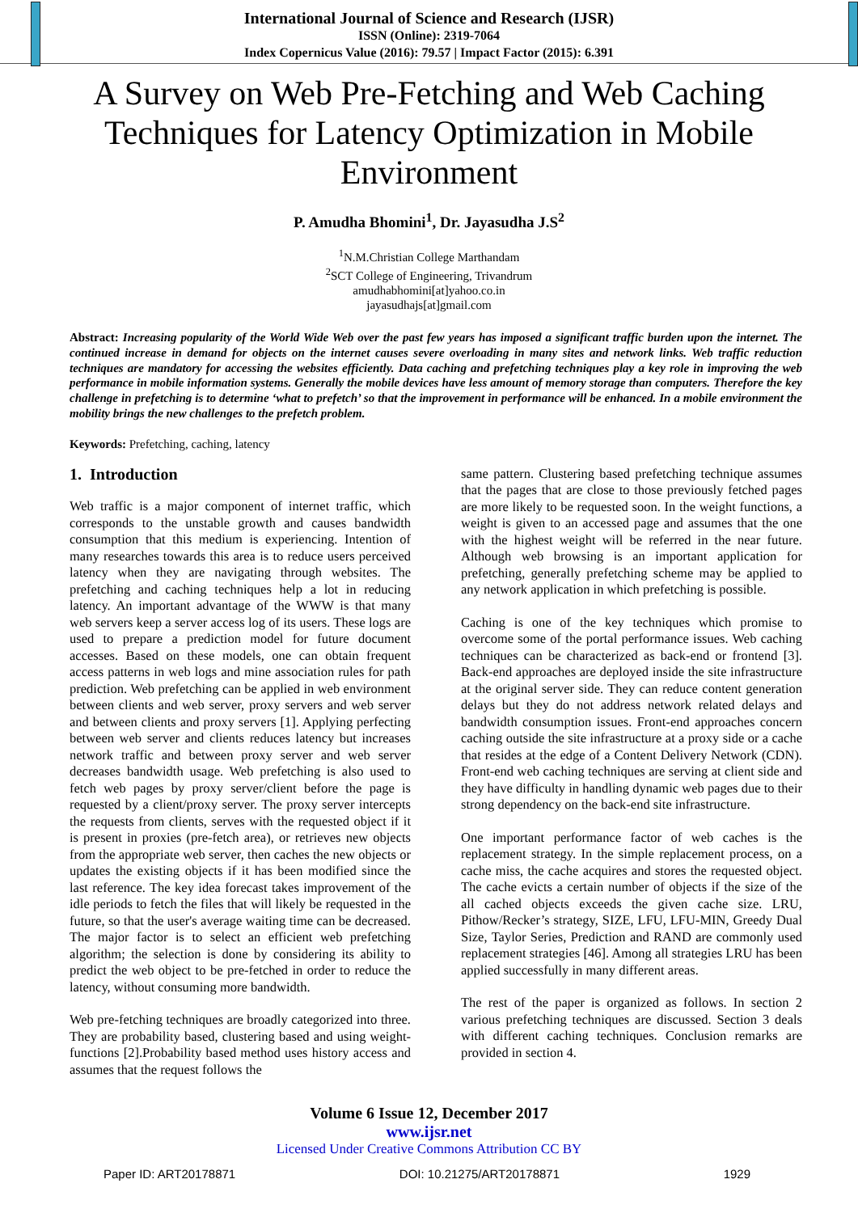International Journal of Science and Research (IJSR)
ISSN (Online): 2319-7064
Index Copernicus Value (2016): 79.57 | Impact Factor (2015): 6.391
A Survey on Web Pre-Fetching and Web Caching Techniques for Latency Optimization in Mobile Environment
P. Amudha Bhomini<sup>1</sup>, Dr. Jayasudha J.S<sup>2</sup>
<sup>1</sup> N.M.Christian College Marthandam
<sup>2</sup> SCT College of Engineering, Trivandrum
amudhabhomini[at]yahoo.co.in
jayasudhajs[at]gmail.com
Abstract: Increasing popularity of the World Wide Web over the past few years has imposed a significant traffic burden upon the internet. The continued increase in demand for objects on the internet causes severe overloading in many sites and network links. Web traffic reduction techniques are mandatory for accessing the websites efficiently. Data caching and prefetching techniques play a key role in improving the web performance in mobile information systems. Generally the mobile devices have less amount of memory storage than computers. Therefore the key challenge in prefetching is to determine ‘what to prefetch’ so that the improvement in performance will be enhanced. In a mobile environment the mobility brings the new challenges to the prefetch problem.
Keywords: Prefetching, caching, latency
1. Introduction
Web traffic is a major component of internet traffic, which corresponds to the unstable growth and causes bandwidth consumption that this medium is experiencing. Intention of many researches towards this area is to reduce users perceived latency when they are navigating through websites. The prefetching and caching techniques help a lot in reducing latency. An important advantage of the WWW is that many web servers keep a server access log of its users. These logs are used to prepare a prediction model for future document accesses. Based on these models, one can obtain frequent access patterns in web logs and mine association rules for path prediction. Web prefetching can be applied in web environment between clients and web server, proxy servers and web server and between clients and proxy servers [1]. Applying perfecting between web server and clients reduces latency but increases network traffic and between proxy server and web server decreases bandwidth usage. Web prefetching is also used to fetch web pages by proxy server/client before the page is requested by a client/proxy server. The proxy server intercepts the requests from clients, serves with the requested object if it is present in proxies (pre-fetch area), or retrieves new objects from the appropriate web server, then caches the new objects or updates the existing objects if it has been modified since the last reference. The key idea forecast takes improvement of the idle periods to fetch the files that will likely be requested in the future, so that the user's average waiting time can be decreased. The major factor is to select an efficient web prefetching algorithm; the selection is done by considering its ability to predict the web object to be pre-fetched in order to reduce the latency, without consuming more bandwidth.
Web pre-fetching techniques are broadly categorized into three. They are probability based, clustering based and using weight-functions [2].Probability based method uses history access and assumes that the request follows the
same pattern. Clustering based prefetching technique assumes that the pages that are close to those previously fetched pages are more likely to be requested soon. In the weight functions, a weight is given to an accessed page and assumes that the one with the highest weight will be referred in the near future. Although web browsing is an important application for prefetching, generally prefetching scheme may be applied to any network application in which prefetching is possible.
Caching is one of the key techniques which promise to overcome some of the portal performance issues. Web caching techniques can be characterized as back-end or frontend [3]. Back-end approaches are deployed inside the site infrastructure at the original server side. They can reduce content generation delays but they do not address network related delays and bandwidth consumption issues. Front-end approaches concern caching outside the site infrastructure at a proxy side or a cache that resides at the edge of a Content Delivery Network (CDN). Front-end web caching techniques are serving at client side and they have difficulty in handling dynamic web pages due to their strong dependency on the back-end site infrastructure.
One important performance factor of web caches is the replacement strategy. In the simple replacement process, on a cache miss, the cache acquires and stores the requested object. The cache evicts a certain number of objects if the size of the all cached objects exceeds the given cache size. LRU, Pithow/Recker’s strategy, SIZE, LFU, LFU-MIN, Greedy Dual Size, Taylor Series, Prediction and RAND are commonly used replacement strategies [46]. Among all strategies LRU has been applied successfully in many different areas.
The rest of the paper is organized as follows. In section 2 various prefetching techniques are discussed. Section 3 deals with different caching techniques. Conclusion remarks are provided in section 4.
Volume 6 Issue 12, December 2017
www.ijsr.net
Licensed Under Creative Commons Attribution CC BY
Paper ID: ART20178871 DOI: 10.21275/ART20178871 1929